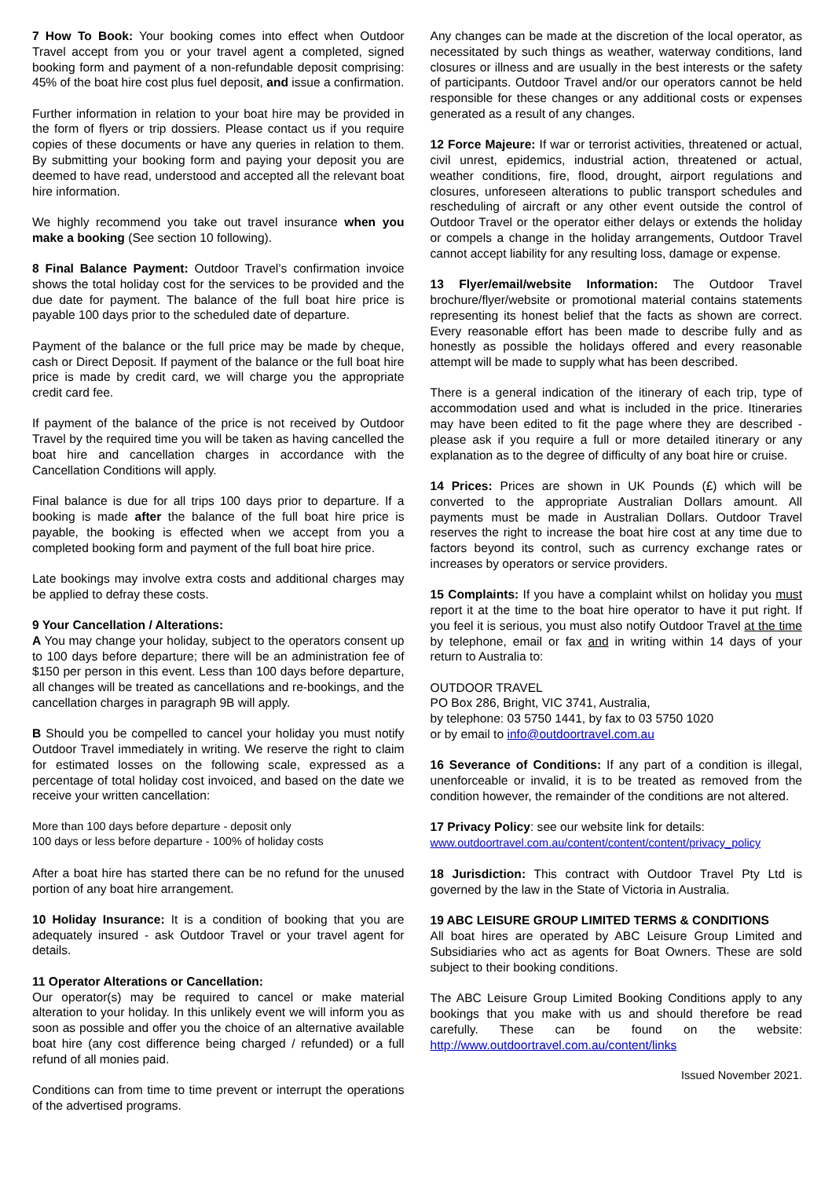7 How To Book: Your booking comes into effect when Outdoor Travel accept from you or your travel agent a completed, signed booking form and payment of a non-refundable deposit comprising: 45% of the boat hire cost plus fuel deposit, and issue a confirmation.
Further information in relation to your boat hire may be provided in the form of flyers or trip dossiers. Please contact us if you require copies of these documents or have any queries in relation to them. By submitting your booking form and paying your deposit you are deemed to have read, understood and accepted all the relevant boat hire information.
We highly recommend you take out travel insurance when you make a booking (See section 10 following).
8 Final Balance Payment: Outdoor Travel’s confirmation invoice shows the total holiday cost for the services to be provided and the due date for payment. The balance of the full boat hire price is payable 100 days prior to the scheduled date of departure.
Payment of the balance or the full price may be made by cheque, cash or Direct Deposit. If payment of the balance or the full boat hire price is made by credit card, we will charge you the appropriate credit card fee.
If payment of the balance of the price is not received by Outdoor Travel by the required time you will be taken as having cancelled the boat hire and cancellation charges in accordance with the Cancellation Conditions will apply.
Final balance is due for all trips 100 days prior to departure. If a booking is made after the balance of the full boat hire price is payable, the booking is effected when we accept from you a completed booking form and payment of the full boat hire price.
Late bookings may involve extra costs and additional charges may be applied to defray these costs.
9 Your Cancellation / Alterations:
A You may change your holiday, subject to the operators consent up to 100 days before departure; there will be an administration fee of $150 per person in this event. Less than 100 days before departure, all changes will be treated as cancellations and re-bookings, and the cancellation charges in paragraph 9B will apply.
B Should you be compelled to cancel your holiday you must notify Outdoor Travel immediately in writing. We reserve the right to claim for estimated losses on the following scale, expressed as a percentage of total holiday cost invoiced, and based on the date we receive your written cancellation:
More than 100 days before departure - deposit only
100 days or less before departure - 100% of holiday costs
After a boat hire has started there can be no refund for the unused portion of any boat hire arrangement.
10 Holiday Insurance: It is a condition of booking that you are adequately insured - ask Outdoor Travel or your travel agent for details.
11 Operator Alterations or Cancellation:
Our operator(s) may be required to cancel or make material alteration to your holiday. In this unlikely event we will inform you as soon as possible and offer you the choice of an alternative available boat hire (any cost difference being charged / refunded) or a full refund of all monies paid.
Conditions can from time to time prevent or interrupt the operations of the advertised programs.
Any changes can be made at the discretion of the local operator, as necessitated by such things as weather, waterway conditions, land closures or illness and are usually in the best interests or the safety of participants. Outdoor Travel and/or our operators cannot be held responsible for these changes or any additional costs or expenses generated as a result of any changes.
12 Force Majeure: If war or terrorist activities, threatened or actual, civil unrest, epidemics, industrial action, threatened or actual, weather conditions, fire, flood, drought, airport regulations and closures, unforeseen alterations to public transport schedules and rescheduling of aircraft or any other event outside the control of Outdoor Travel or the operator either delays or extends the holiday or compels a change in the holiday arrangements, Outdoor Travel cannot accept liability for any resulting loss, damage or expense.
13 Flyer/email/website Information: The Outdoor Travel brochure/flyer/website or promotional material contains statements representing its honest belief that the facts as shown are correct. Every reasonable effort has been made to describe fully and as honestly as possible the holidays offered and every reasonable attempt will be made to supply what has been described.
There is a general indication of the itinerary of each trip, type of accommodation used and what is included in the price. Itineraries may have been edited to fit the page where they are described - please ask if you require a full or more detailed itinerary or any explanation as to the degree of difficulty of any boat hire or cruise.
14 Prices: Prices are shown in UK Pounds (£) which will be converted to the appropriate Australian Dollars amount. All payments must be made in Australian Dollars. Outdoor Travel reserves the right to increase the boat hire cost at any time due to factors beyond its control, such as currency exchange rates or increases by operators or service providers.
15 Complaints: If you have a complaint whilst on holiday you must report it at the time to the boat hire operator to have it put right. If you feel it is serious, you must also notify Outdoor Travel at the time by telephone, email or fax and in writing within 14 days of your return to Australia to:
OUTDOOR TRAVEL
PO Box 286, Bright, VIC 3741, Australia,
by telephone: 03 5750 1441, by fax to 03 5750 1020
or by email to info@outdoortravel.com.au
16 Severance of Conditions: If any part of a condition is illegal, unenforceable or invalid, it is to be treated as removed from the condition however, the remainder of the conditions are not altered.
17 Privacy Policy: see our website link for details:
www.outdoortravel.com.au/content/content/content/privacy_policy
18 Jurisdiction: This contract with Outdoor Travel Pty Ltd is governed by the law in the State of Victoria in Australia.
19 ABC LEISURE GROUP LIMITED TERMS & CONDITIONS
All boat hires are operated by ABC Leisure Group Limited and Subsidiaries who act as agents for Boat Owners. These are sold subject to their booking conditions.
The ABC Leisure Group Limited Booking Conditions apply to any bookings that you make with us and should therefore be read carefully. These can be found on the website: http://www.outdoortravel.com.au/content/links
Issued November 2021.